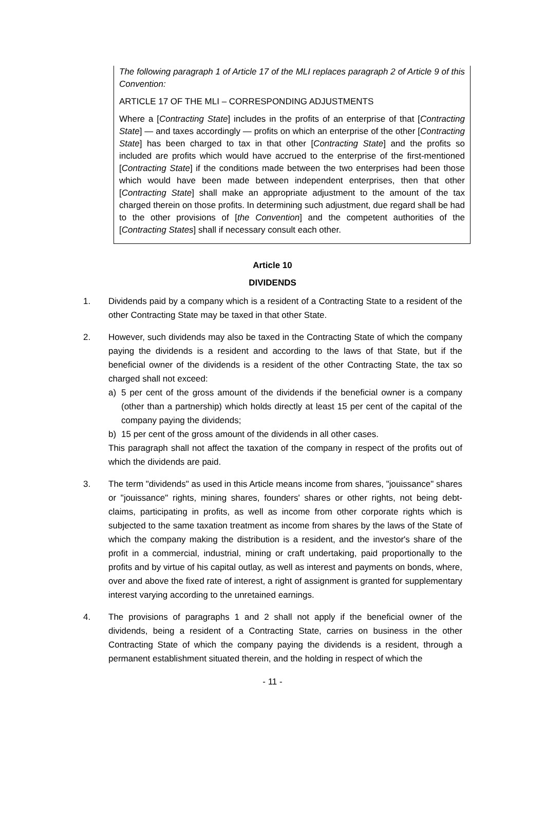The following paragraph 1 of Article 17 of the MLI replaces paragraph 2 of Article 9 of this Convention:
ARTICLE 17 OF THE MLI – CORRESPONDING ADJUSTMENTS
Where a [Contracting State] includes in the profits of an enterprise of that [Contracting State] — and taxes accordingly — profits on which an enterprise of the other [Contracting State] has been charged to tax in that other [Contracting State] and the profits so included are profits which would have accrued to the enterprise of the first-mentioned [Contracting State] if the conditions made between the two enterprises had been those which would have been made between independent enterprises, then that other [Contracting State] shall make an appropriate adjustment to the amount of the tax charged therein on those profits. In determining such adjustment, due regard shall be had to the other provisions of [the Convention] and the competent authorities of the [Contracting States] shall if necessary consult each other.
Article 10
DIVIDENDS
1. Dividends paid by a company which is a resident of a Contracting State to a resident of the other Contracting State may be taxed in that other State.
2. However, such dividends may also be taxed in the Contracting State of which the company paying the dividends is a resident and according to the laws of that State, but if the beneficial owner of the dividends is a resident of the other Contracting State, the tax so charged shall not exceed:
a) 5 per cent of the gross amount of the dividends if the beneficial owner is a company (other than a partnership) which holds directly at least 15 per cent of the capital of the company paying the dividends;
b) 15 per cent of the gross amount of the dividends in all other cases.
This paragraph shall not affect the taxation of the company in respect of the profits out of which the dividends are paid.
3. The term "dividends" as used in this Article means income from shares, "jouissance" shares or "jouissance" rights, mining shares, founders' shares or other rights, not being debt-claims, participating in profits, as well as income from other corporate rights which is subjected to the same taxation treatment as income from shares by the laws of the State of which the company making the distribution is a resident, and the investor's share of the profit in a commercial, industrial, mining or craft undertaking, paid proportionally to the profits and by virtue of his capital outlay, as well as interest and payments on bonds, where, over and above the fixed rate of interest, a right of assignment is granted for supplementary interest varying according to the unretained earnings.
4. The provisions of paragraphs 1 and 2 shall not apply if the beneficial owner of the dividends, being a resident of a Contracting State, carries on business in the other Contracting State of which the company paying the dividends is a resident, through a permanent establishment situated therein, and the holding in respect of which the
- 11 -